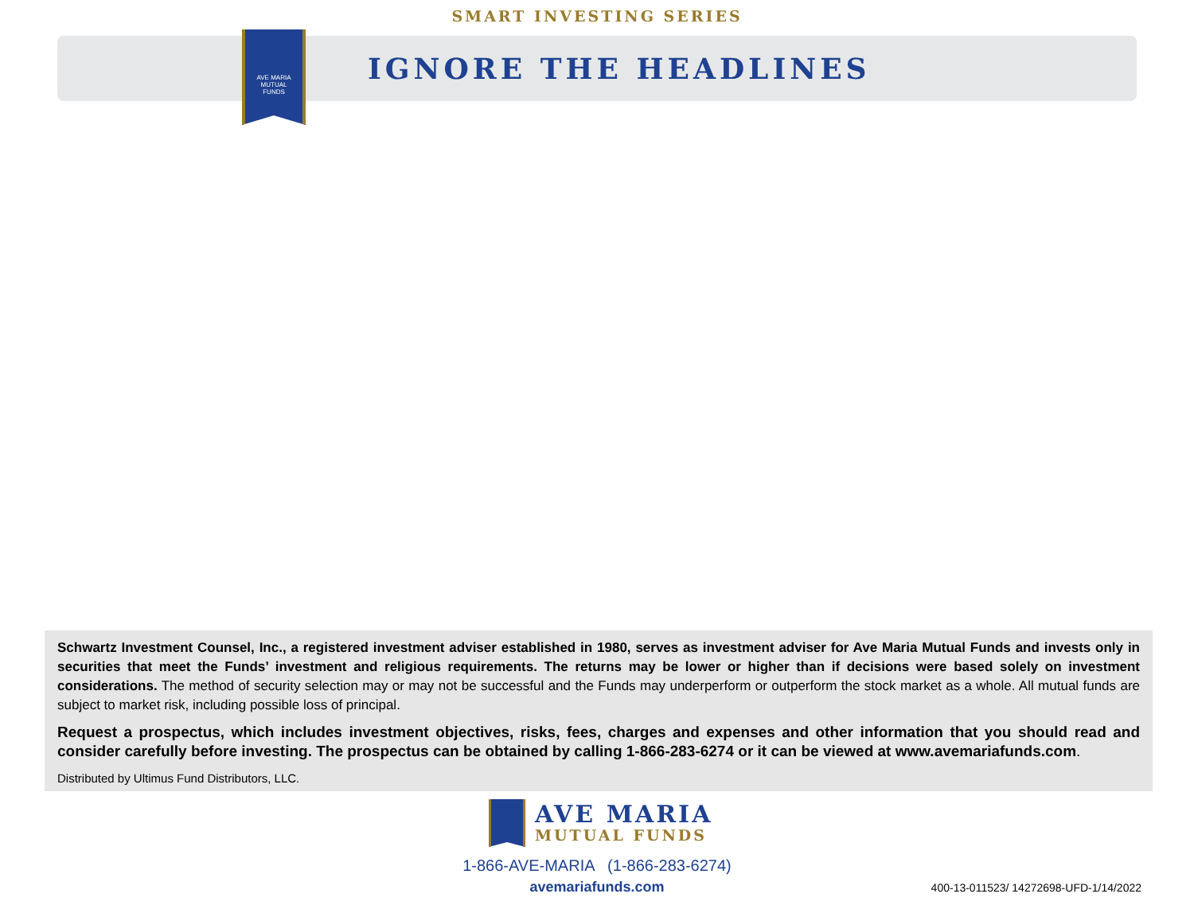SMART INVESTING SERIES
AVE MARIA
MUTUAL
FUNDS
IGNORE THE HEADLINES
Schwartz Investment Counsel, Inc., a registered investment adviser established in 1980, serves as investment adviser for Ave Maria Mutual Funds and invests only in securities that meet the Funds’ investment and religious requirements. The returns may be lower or higher than if decisions were based solely on investment considerations. The method of security selection may or may not be successful and the Funds may underperform or outperform the stock market as a whole. All mutual funds are subject to market risk, including possible loss of principal.
Request a prospectus, which includes investment objectives, risks, fees, charges and expenses and other information that you should read and consider carefully before investing. The prospectus can be obtained by calling 1-866-283-6274 or it can be viewed at www.avemariafunds.com.
Distributed by Ultimus Fund Distributors, LLC.
AVE MARIA
MUTUAL FUNDS
1-866-AVE-MARIA (1-866-283-6274)
avemariafunds.com
400-13-011523/ 14272698-UFD-1/14/2022